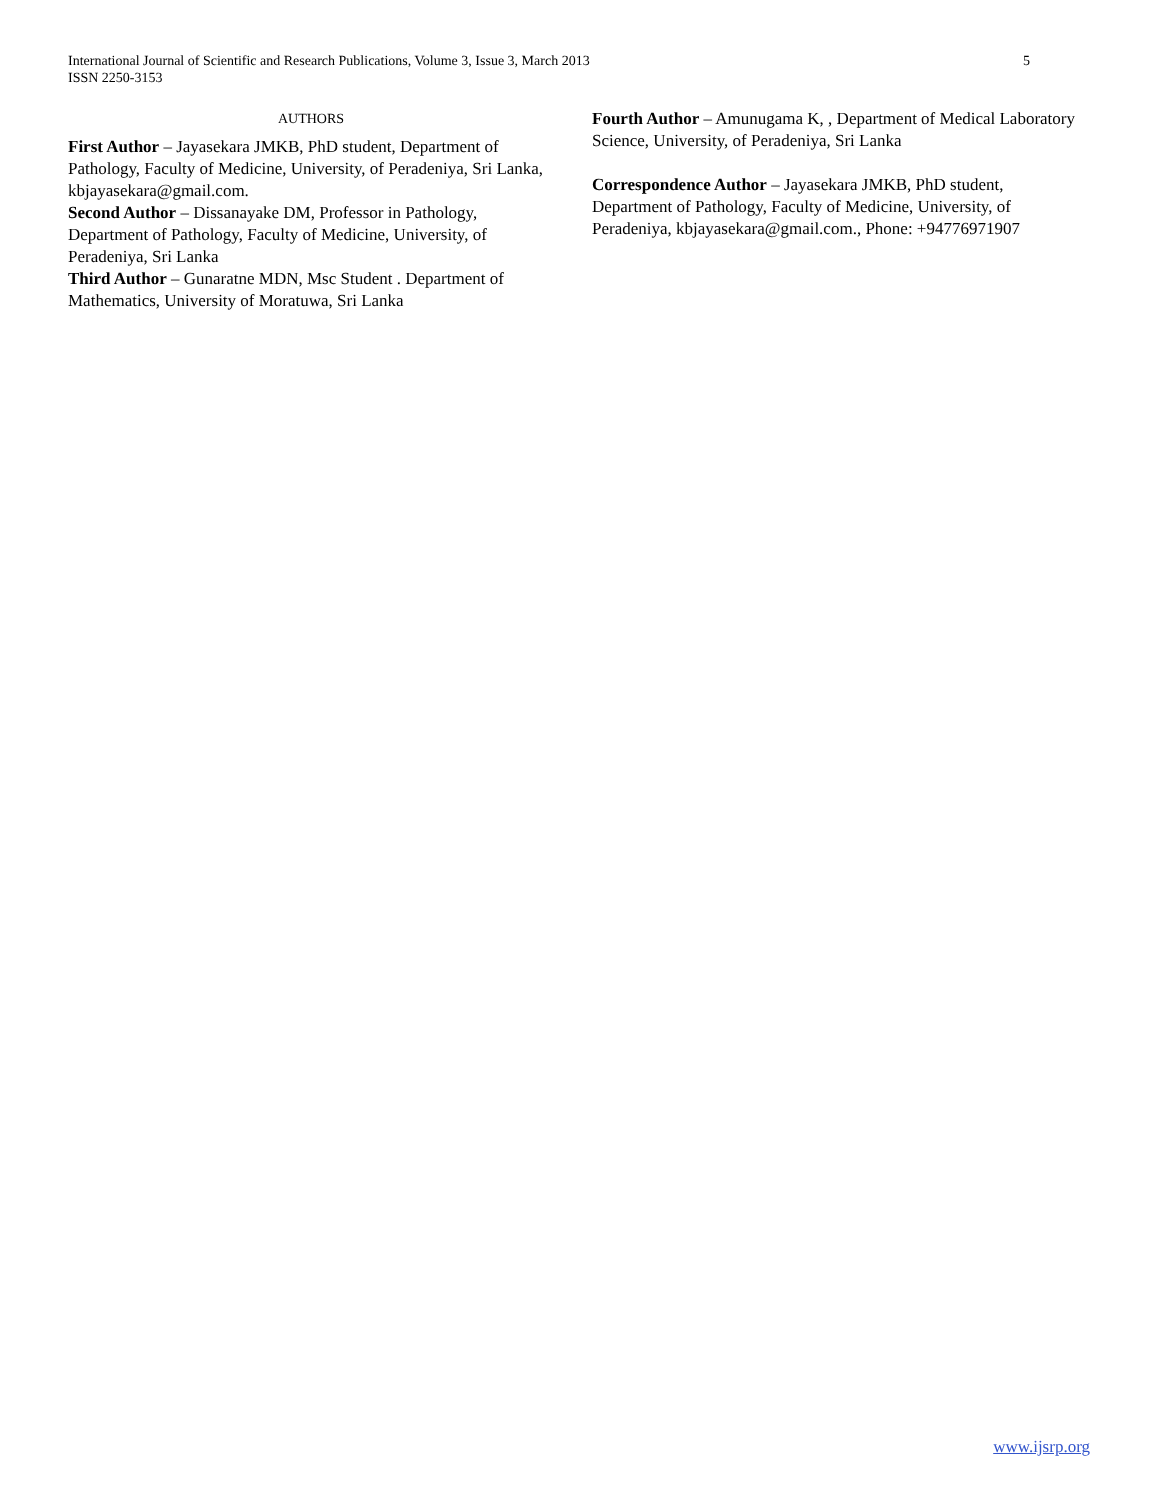International Journal of Scientific and Research Publications, Volume 3, Issue 3, March 2013
ISSN 2250-3153
5
AUTHORS
First Author – Jayasekara JMKB, PhD student, Department of Pathology, Faculty of Medicine, University, of Peradeniya, Sri Lanka, kbjayasekara@gmail.com.
Second Author – Dissanayake DM, Professor in Pathology, Department of Pathology, Faculty of Medicine, University, of Peradeniya, Sri Lanka
Third Author – Gunaratne MDN, Msc Student . Department of Mathematics, University of Moratuwa, Sri Lanka
Fourth Author – Amunugama K, , Department of Medical Laboratory Science, University, of Peradeniya, Sri Lanka
Correspondence Author – Jayasekara JMKB, PhD student, Department of Pathology, Faculty of Medicine, University, of Peradeniya, kbjayasekara@gmail.com., Phone: +94776971907
www.ijsrp.org